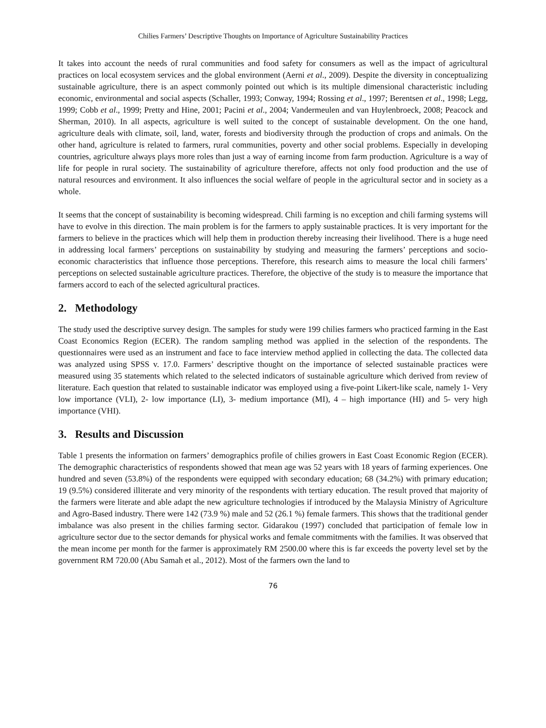Chilies Farmers’ Descriptive Thoughts on Importance of Agriculture Sustainability Practices
It takes into account the needs of rural communities and food safety for consumers as well as the impact of agricultural practices on local ecosystem services and the global environment (Aerni et al., 2009). Despite the diversity in conceptualizing sustainable agriculture, there is an aspect commonly pointed out which is its multiple dimensional characteristic including economic, environmental and social aspects (Schaller, 1993; Conway, 1994; Rossing et al., 1997; Berentsen et al., 1998; Legg, 1999; Cobb et al., 1999; Pretty and Hine, 2001; Pacini et al., 2004; Vandermeulen and van Huylenbroeck, 2008; Peacock and Sherman, 2010). In all aspects, agriculture is well suited to the concept of sustainable development. On the one hand, agriculture deals with climate, soil, land, water, forests and biodiversity through the production of crops and animals. On the other hand, agriculture is related to farmers, rural communities, poverty and other social problems. Especially in developing countries, agriculture always plays more roles than just a way of earning income from farm production. Agriculture is a way of life for people in rural society. The sustainability of agriculture therefore, affects not only food production and the use of natural resources and environment. It also influences the social welfare of people in the agricultural sector and in society as a whole.
It seems that the concept of sustainability is becoming widespread. Chili farming is no exception and chili farming systems will have to evolve in this direction. The main problem is for the farmers to apply sustainable practices. It is very important for the farmers to believe in the practices which will help them in production thereby increasing their livelihood. There is a huge need in addressing local farmers’ perceptions on sustainability by studying and measuring the farmers’ perceptions and socio-economic characteristics that influence those perceptions. Therefore, this research aims to measure the local chili farmers’ perceptions on selected sustainable agriculture practices. Therefore, the objective of the study is to measure the importance that farmers accord to each of the selected agricultural practices.
2. Methodology
The study used the descriptive survey design. The samples for study were 199 chilies farmers who practiced farming in the East Coast Economics Region (ECER). The random sampling method was applied in the selection of the respondents. The questionnaires were used as an instrument and face to face interview method applied in collecting the data. The collected data was analyzed using SPSS v. 17.0. Farmers’ descriptive thought on the importance of selected sustainable practices were measured using 35 statements which related to the selected indicators of sustainable agriculture which derived from review of literature. Each question that related to sustainable indicator was employed using a five-point Likert-like scale, namely 1- Very low importance (VLI), 2- low importance (LI), 3- medium importance (MI), 4 – high importance (HI) and 5- very high importance (VHI).
3. Results and Discussion
Table 1 presents the information on farmers’ demographics profile of chilies growers in East Coast Economic Region (ECER). The demographic characteristics of respondents showed that mean age was 52 years with 18 years of farming experiences. One hundred and seven (53.8%) of the respondents were equipped with secondary education; 68 (34.2%) with primary education; 19 (9.5%) considered illiterate and very minority of the respondents with tertiary education. The result proved that majority of the farmers were literate and able adapt the new agriculture technologies if introduced by the Malaysia Ministry of Agriculture and Agro-Based industry. There were 142 (73.9 %) male and 52 (26.1 %) female farmers. This shows that the traditional gender imbalance was also present in the chilies farming sector. Gidarakou (1997) concluded that participation of female low in agriculture sector due to the sector demands for physical works and female commitments with the families. It was observed that the mean income per month for the farmer is approximately RM 2500.00 where this is far exceeds the poverty level set by the government RM 720.00 (Abu Samah et al., 2012). Most of the farmers own the land to
76